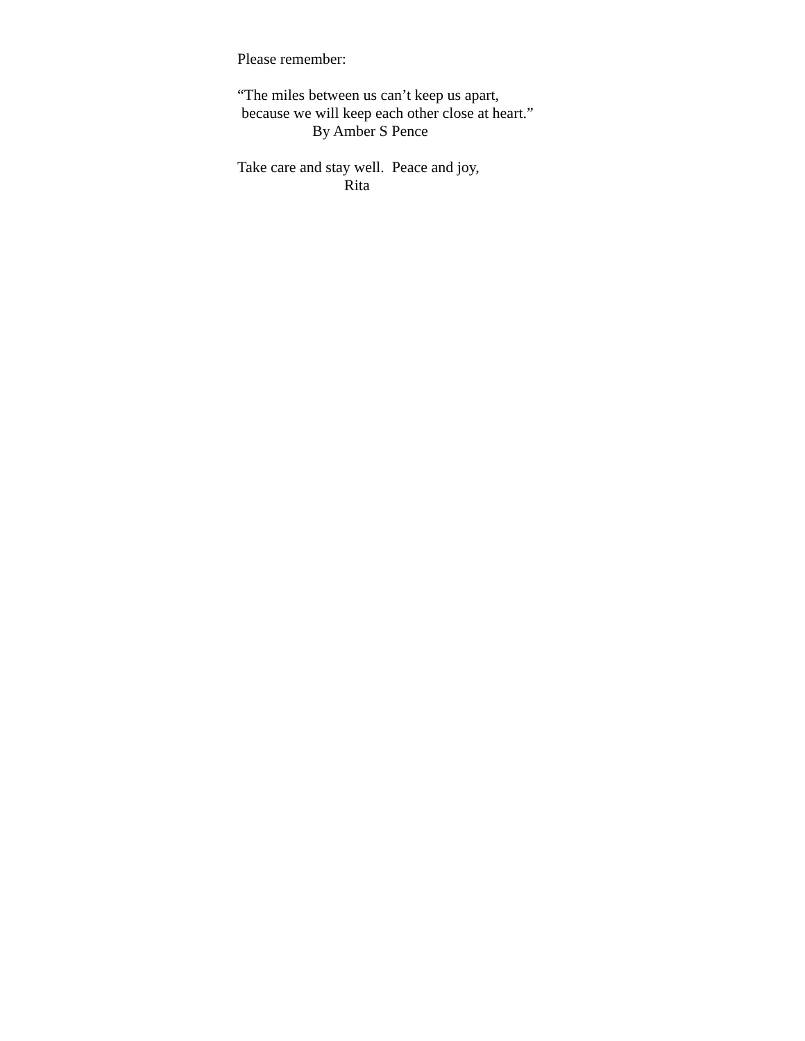Please remember:
“The miles between us can’t keep us apart,
because we will keep each other close at heart.”
By Amber S Pence
Take care and stay well. Peace and joy,
Rita